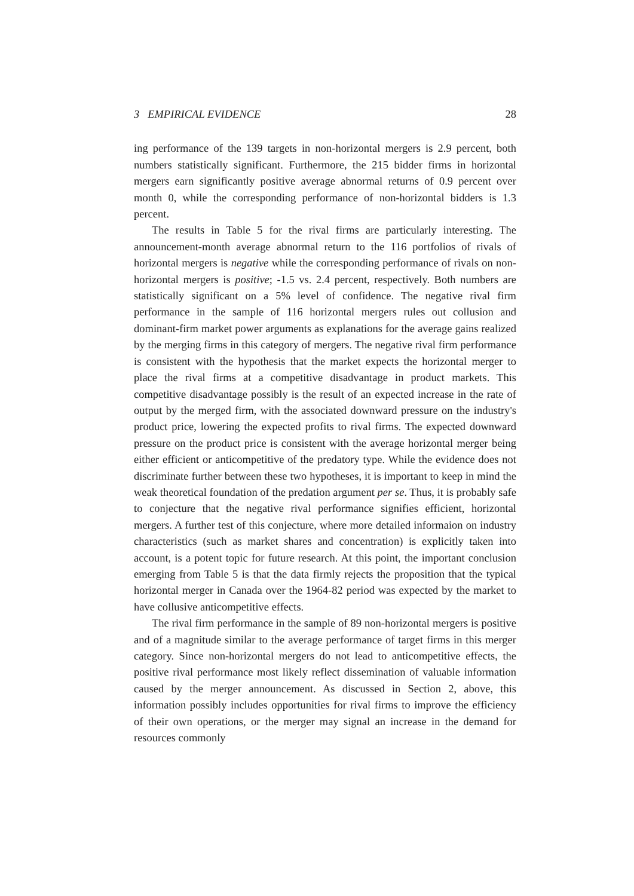3 EMPIRICAL EVIDENCE 28
ing performance of the 139 targets in non-horizontal mergers is 2.9 percent, both numbers statistically significant. Furthermore, the 215 bidder firms in horizontal mergers earn significantly positive average abnormal returns of 0.9 percent over month 0, while the corresponding performance of non-horizontal bidders is 1.3 percent.
The results in Table 5 for the rival firms are particularly interesting. The announcement-month average abnormal return to the 116 portfolios of rivals of horizontal mergers is negative while the corresponding performance of rivals on non-horizontal mergers is positive; -1.5 vs. 2.4 percent, respectively. Both numbers are statistically significant on a 5% level of confidence. The negative rival firm performance in the sample of 116 horizontal mergers rules out collusion and dominant-firm market power arguments as explanations for the average gains realized by the merging firms in this category of mergers. The negative rival firm performance is consistent with the hypothesis that the market expects the horizontal merger to place the rival firms at a competitive disadvantage in product markets. This competitive disadvantage possibly is the result of an expected increase in the rate of output by the merged firm, with the associated downward pressure on the industry's product price, lowering the expected profits to rival firms. The expected downward pressure on the product price is consistent with the average horizontal merger being either efficient or anticompetitive of the predatory type. While the evidence does not discriminate further between these two hypotheses, it is important to keep in mind the weak theoretical foundation of the predation argument per se. Thus, it is probably safe to conjecture that the negative rival performance signifies efficient, horizontal mergers. A further test of this conjecture, where more detailed informaion on industry characteristics (such as market shares and concentration) is explicitly taken into account, is a potent topic for future research. At this point, the important conclusion emerging from Table 5 is that the data firmly rejects the proposition that the typical horizontal merger in Canada over the 1964-82 period was expected by the market to have collusive anticompetitive effects.
The rival firm performance in the sample of 89 non-horizontal mergers is positive and of a magnitude similar to the average performance of target firms in this merger category. Since non-horizontal mergers do not lead to anticompetitive effects, the positive rival performance most likely reflect dissemination of valuable information caused by the merger announcement. As discussed in Section 2, above, this information possibly includes opportunities for rival firms to improve the efficiency of their own operations, or the merger may signal an increase in the demand for resources commonly